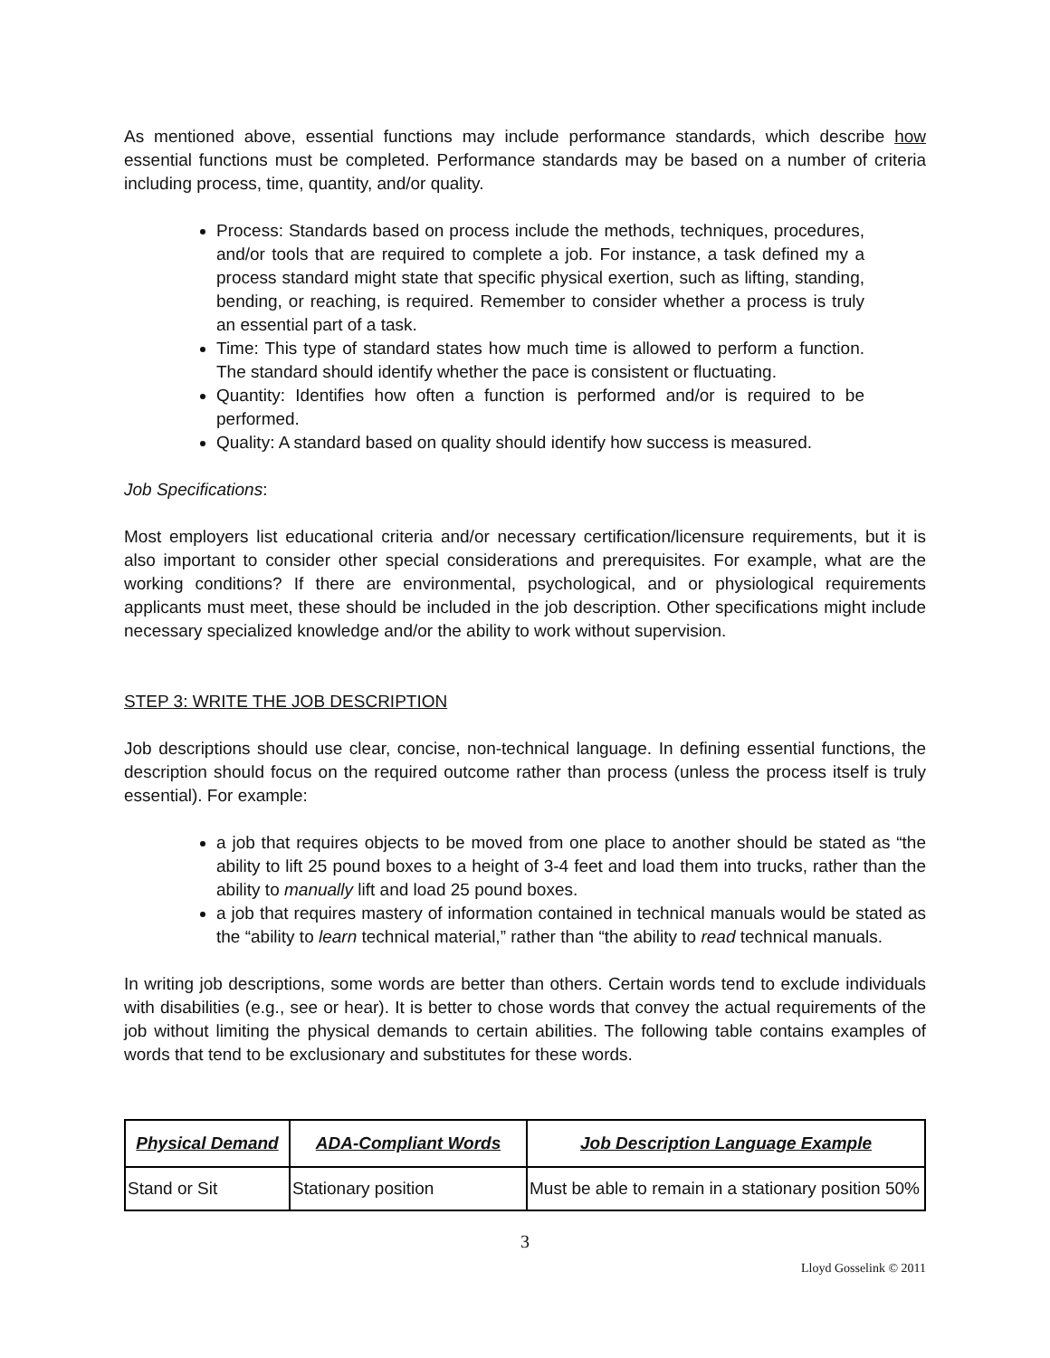As mentioned above, essential functions may include performance standards, which describe how essential functions must be completed. Performance standards may be based on a number of criteria including process, time, quantity, and/or quality.
Process: Standards based on process include the methods, techniques, procedures, and/or tools that are required to complete a job. For instance, a task defined my a process standard might state that specific physical exertion, such as lifting, standing, bending, or reaching, is required. Remember to consider whether a process is truly an essential part of a task.
Time: This type of standard states how much time is allowed to perform a function. The standard should identify whether the pace is consistent or fluctuating.
Quantity: Identifies how often a function is performed and/or is required to be performed.
Quality: A standard based on quality should identify how success is measured.
Job Specifications:
Most employers list educational criteria and/or necessary certification/licensure requirements, but it is also important to consider other special considerations and prerequisites. For example, what are the working conditions? If there are environmental, psychological, and or physiological requirements applicants must meet, these should be included in the job description. Other specifications might include necessary specialized knowledge and/or the ability to work without supervision.
STEP 3: WRITE THE JOB DESCRIPTION
Job descriptions should use clear, concise, non-technical language. In defining essential functions, the description should focus on the required outcome rather than process (unless the process itself is truly essential). For example:
a job that requires objects to be moved from one place to another should be stated as “the ability to lift 25 pound boxes to a height of 3-4 feet and load them into trucks, rather than the ability to manually lift and load 25 pound boxes.
a job that requires mastery of information contained in technical manuals would be stated as the “ability to learn technical material,” rather than “the ability to read technical manuals.
In writing job descriptions, some words are better than others. Certain words tend to exclude individuals with disabilities (e.g., see or hear). It is better to chose words that convey the actual requirements of the job without limiting the physical demands to certain abilities. The following table contains examples of words that tend to be exclusionary and substitutes for these words.
| Physical Demand | ADA-Compliant Words | Job Description Language Example |
| --- | --- | --- |
| Stand or Sit | Stationary position | Must be able to remain in a stationary position 50% |
3
Lloyd Gosselink © 2011